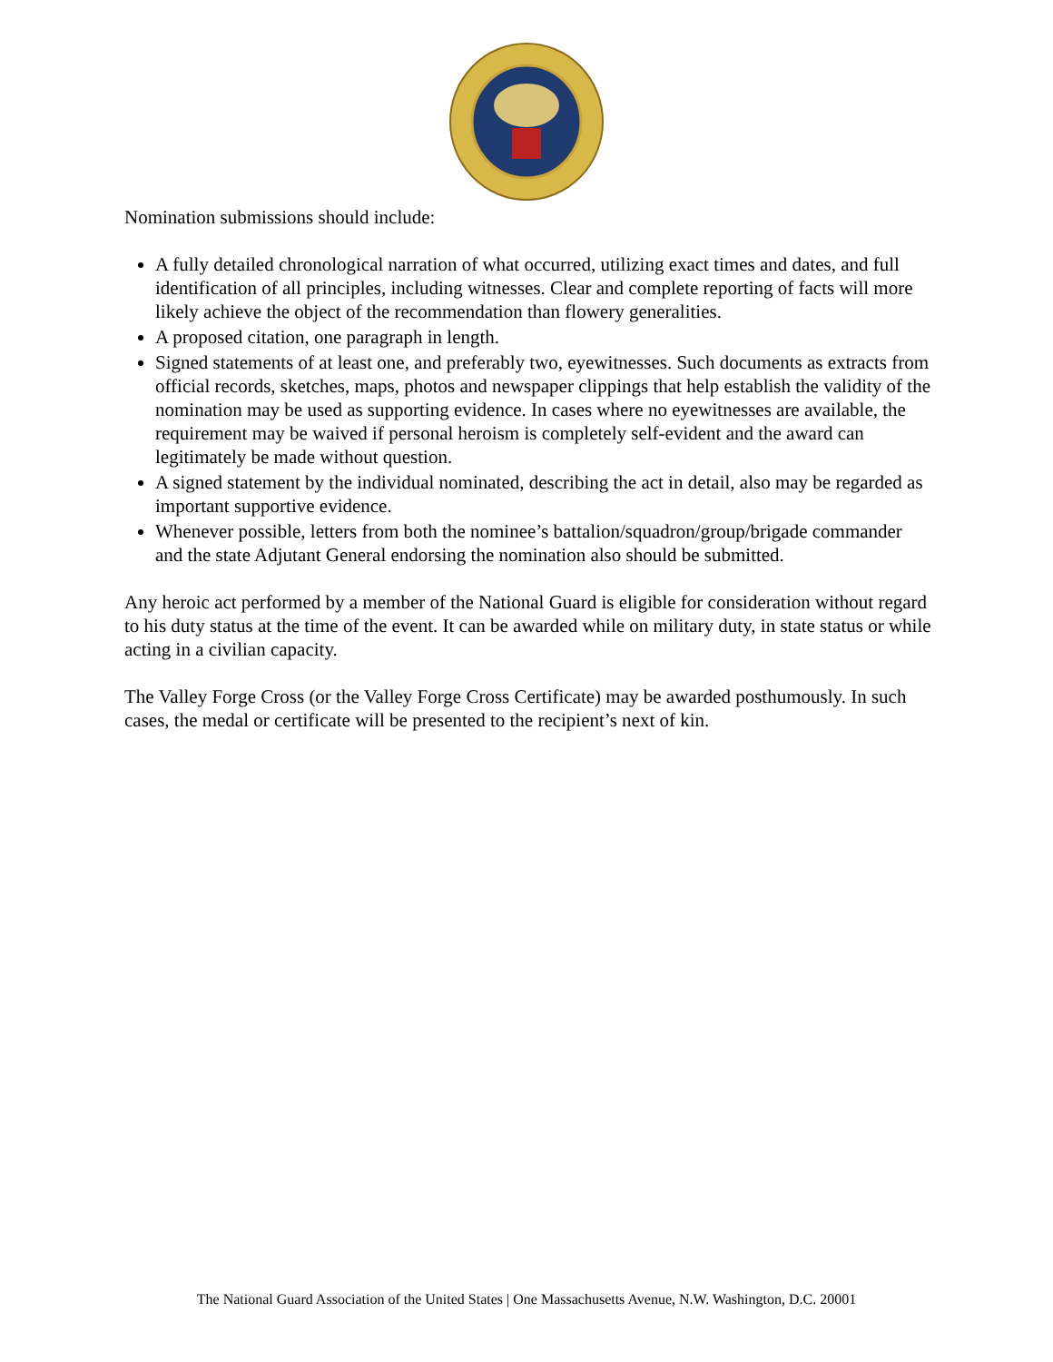Nomination submissions should include:
A fully detailed chronological narration of what occurred, utilizing exact times and dates, and full identification of all principles, including witnesses. Clear and complete reporting of facts will more likely achieve the object of the recommendation than flowery generalities.
A proposed citation, one paragraph in length.
Signed statements of at least one, and preferably two, eyewitnesses. Such documents as extracts from official records, sketches, maps, photos and newspaper clippings that help establish the validity of the nomination may be used as supporting evidence. In cases where no eyewitnesses are available, the requirement may be waived if personal heroism is completely self-evident and the award can legitimately be made without question.
A signed statement by the individual nominated, describing the act in detail, also may be regarded as important supportive evidence.
Whenever possible, letters from both the nominee’s battalion/squadron/group/brigade commander and the state Adjutant General endorsing the nomination also should be submitted.
Any heroic act performed by a member of the National Guard is eligible for consideration without regard to his duty status at the time of the event. It can be awarded while on military duty, in state status or while acting in a civilian capacity.
The Valley Forge Cross (or the Valley Forge Cross Certificate) may be awarded posthumously. In such cases, the medal or certificate will be presented to the recipient’s next of kin.
The National Guard Association of the United States | One Massachusetts Avenue, N.W. Washington, D.C. 20001